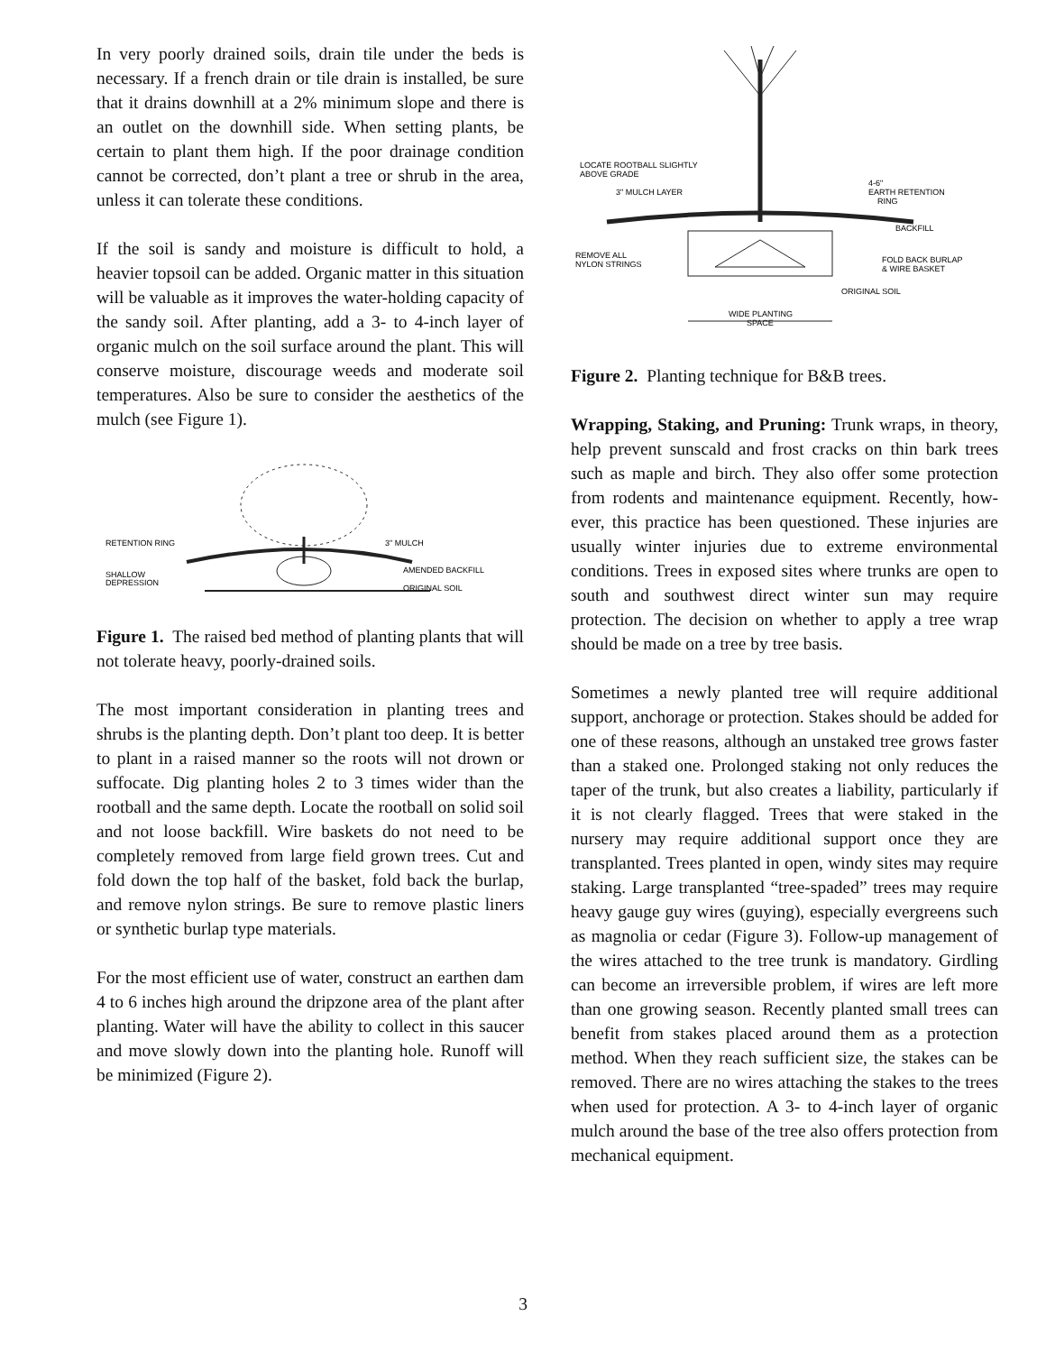In very poorly drained soils, drain tile under the beds is necessary. If a french drain or tile drain is installed, be sure that it drains downhill at a 2% minimum slope and there is an outlet on the downhill side. When setting plants, be certain to plant them high. If the poor drainage condition cannot be corrected, don’t plant a tree or shrub in the area, unless it can tolerate these conditions.
If the soil is sandy and moisture is difficult to hold, a heavier topsoil can be added. Organic matter in this situation will be valuable as it improves the water-holding capacity of the sandy soil. After planting, add a 3- to 4-inch layer of organic mulch on the soil surface around the plant. This will conserve moisture, discourage weeds and moderate soil temperatures. Also be sure to consider the aesthetics of the mulch (see Figure 1).
RETENTION RING
3" MULCH
AMENDED BACKFILL
SHALLOW
DEPRESSION
ORIGINAL SOIL
Figure 1. The raised bed method of planting plants that will not tolerate heavy, poorly-drained soils.
The most important consideration in planting trees and shrubs is the planting depth. Don’t plant too deep. It is better to plant in a raised manner so the roots will not drown or suffocate. Dig planting holes 2 to 3 times wider than the rootball and the same depth. Locate the rootball on solid soil and not loose backfill. Wire baskets do not need to be completely removed from large field grown trees. Cut and fold down the top half of the basket, fold back the burlap, and remove nylon strings. Be sure to remove plastic liners or synthetic burlap type materials.
For the most efficient use of water, construct an earthen dam 4 to 6 inches high around the dripzone area of the plant after planting. Water will have the ability to collect in this saucer and move slowly down into the planting hole. Runoff will be minimized (Figure 2).
LOCATE ROOTBALL SLIGHTLY
ABOVE GRADE
3" MULCH LAYER
4-6"
EARTH RETENTION
RING
BACKFILL
REMOVE ALL
NYLON STRINGS
FOLD BACK BURLAP
& WIRE BASKET
ORIGINAL SOIL
WIDE PLANTING
SPACE
Figure 2. Planting technique for B&B trees.
Wrapping, Staking, and Pruning: Trunk wraps, in theory, help prevent sunscald and frost cracks on thin bark trees such as maple and birch. They also offer some protection from rodents and maintenance equipment. Recently, how-ever, this practice has been questioned. These injuries are usually winter injuries due to extreme environmental conditions. Trees in exposed sites where trunks are open to south and southwest direct winter sun may require protection. The decision on whether to apply a tree wrap should be made on a tree by tree basis.
Sometimes a newly planted tree will require additional support, anchorage or protection. Stakes should be added for one of these reasons, although an unstaked tree grows faster than a staked one. Prolonged staking not only reduces the taper of the trunk, but also creates a liability, particularly if it is not clearly flagged. Trees that were staked in the nursery may require additional support once they are transplanted. Trees planted in open, windy sites may require staking. Large transplanted “tree-spaded” trees may require heavy gauge guy wires (guying), especially evergreens such as magnolia or cedar (Figure 3). Follow-up management of the wires attached to the tree trunk is mandatory. Girdling can become an irreversible problem, if wires are left more than one growing season. Recently planted small trees can benefit from stakes placed around them as a protection method. When they reach sufficient size, the stakes can be removed. There are no wires attaching the stakes to the trees when used for protection. A 3- to 4-inch layer of organic mulch around the base of the tree also offers protection from mechanical equipment.
3